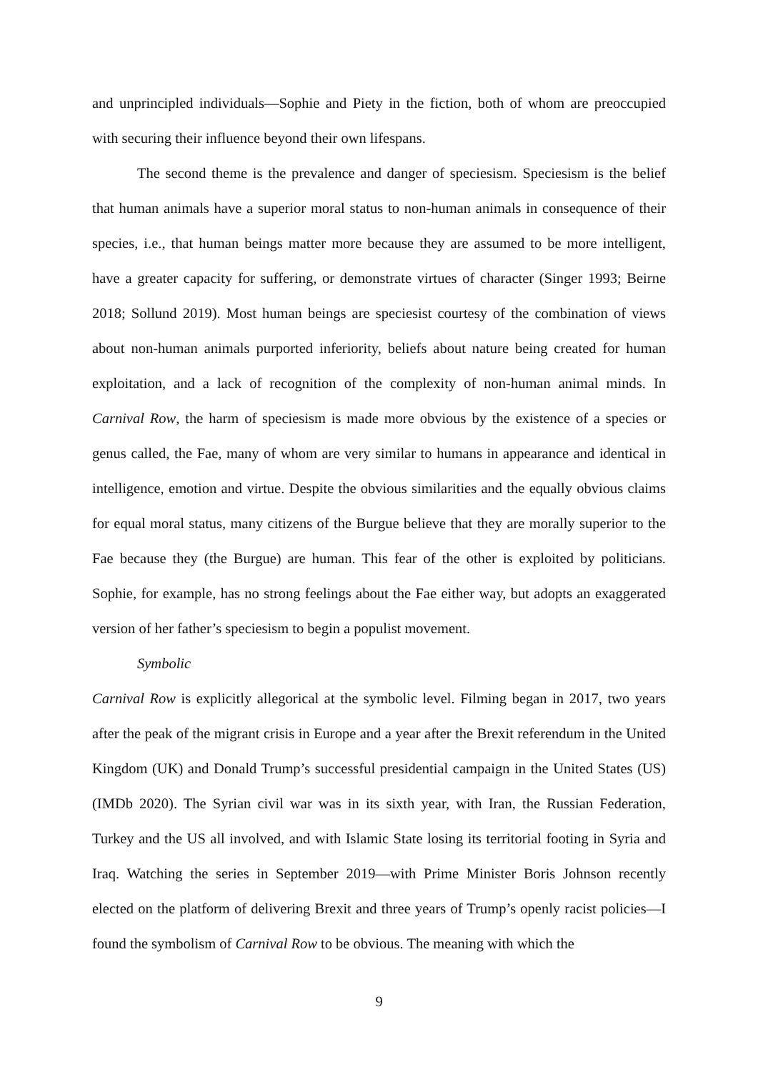and unprincipled individuals—Sophie and Piety in the fiction, both of whom are preoccupied with securing their influence beyond their own lifespans.
The second theme is the prevalence and danger of speciesism. Speciesism is the belief that human animals have a superior moral status to non-human animals in consequence of their species, i.e., that human beings matter more because they are assumed to be more intelligent, have a greater capacity for suffering, or demonstrate virtues of character (Singer 1993; Beirne 2018; Sollund 2019). Most human beings are speciesist courtesy of the combination of views about non-human animals purported inferiority, beliefs about nature being created for human exploitation, and a lack of recognition of the complexity of non-human animal minds. In Carnival Row, the harm of speciesism is made more obvious by the existence of a species or genus called, the Fae, many of whom are very similar to humans in appearance and identical in intelligence, emotion and virtue. Despite the obvious similarities and the equally obvious claims for equal moral status, many citizens of the Burgue believe that they are morally superior to the Fae because they (the Burgue) are human. This fear of the other is exploited by politicians. Sophie, for example, has no strong feelings about the Fae either way, but adopts an exaggerated version of her father’s speciesism to begin a populist movement.
Symbolic
Carnival Row is explicitly allegorical at the symbolic level. Filming began in 2017, two years after the peak of the migrant crisis in Europe and a year after the Brexit referendum in the United Kingdom (UK) and Donald Trump’s successful presidential campaign in the United States (US) (IMDb 2020). The Syrian civil war was in its sixth year, with Iran, the Russian Federation, Turkey and the US all involved, and with Islamic State losing its territorial footing in Syria and Iraq. Watching the series in September 2019—with Prime Minister Boris Johnson recently elected on the platform of delivering Brexit and three years of Trump’s openly racist policies—I found the symbolism of Carnival Row to be obvious. The meaning with which the
9